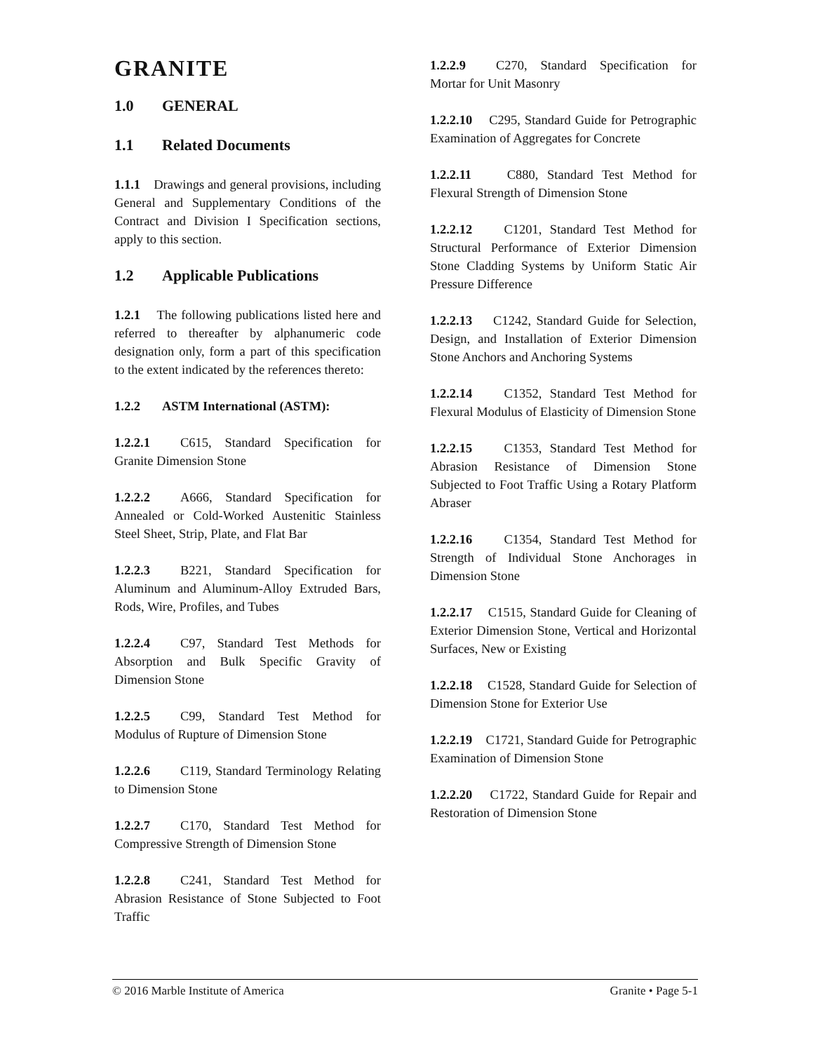GRANITE
1.0 GENERAL
1.1 Related Documents
1.1.1 Drawings and general provisions, including General and Supplementary Conditions of the Contract and Division I Specification sections, apply to this section.
1.2 Applicable Publications
1.2.1 The following publications listed here and referred to thereafter by alphanumeric code designation only, form a part of this specification to the extent indicated by the references thereto:
1.2.2 ASTM International (ASTM):
1.2.2.1 C615, Standard Specification for Granite Dimension Stone
1.2.2.2 A666, Standard Specification for Annealed or Cold-Worked Austenitic Stainless Steel Sheet, Strip, Plate, and Flat Bar
1.2.2.3 B221, Standard Specification for Aluminum and Aluminum-Alloy Extruded Bars, Rods, Wire, Profiles, and Tubes
1.2.2.4 C97, Standard Test Methods for Absorption and Bulk Specific Gravity of Dimension Stone
1.2.2.5 C99, Standard Test Method for Modulus of Rupture of Dimension Stone
1.2.2.6 C119, Standard Terminology Relating to Dimension Stone
1.2.2.7 C170, Standard Test Method for Compressive Strength of Dimension Stone
1.2.2.8 C241, Standard Test Method for Abrasion Resistance of Stone Subjected to Foot Traffic
1.2.2.9 C270, Standard Specification for Mortar for Unit Masonry
1.2.2.10 C295, Standard Guide for Petrographic Examination of Aggregates for Concrete
1.2.2.11 C880, Standard Test Method for Flexural Strength of Dimension Stone
1.2.2.12 C1201, Standard Test Method for Structural Performance of Exterior Dimension Stone Cladding Systems by Uniform Static Air Pressure Difference
1.2.2.13 C1242, Standard Guide for Selection, Design, and Installation of Exterior Dimension Stone Anchors and Anchoring Systems
1.2.2.14 C1352, Standard Test Method for Flexural Modulus of Elasticity of Dimension Stone
1.2.2.15 C1353, Standard Test Method for Abrasion Resistance of Dimension Stone Subjected to Foot Traffic Using a Rotary Platform Abraser
1.2.2.16 C1354, Standard Test Method for Strength of Individual Stone Anchorages in Dimension Stone
1.2.2.17 C1515, Standard Guide for Cleaning of Exterior Dimension Stone, Vertical and Horizontal Surfaces, New or Existing
1.2.2.18 C1528, Standard Guide for Selection of Dimension Stone for Exterior Use
1.2.2.19 C1721, Standard Guide for Petrographic Examination of Dimension Stone
1.2.2.20 C1722, Standard Guide for Repair and Restoration of Dimension Stone
© 2016 Marble Institute of America Granite • Page 5-1